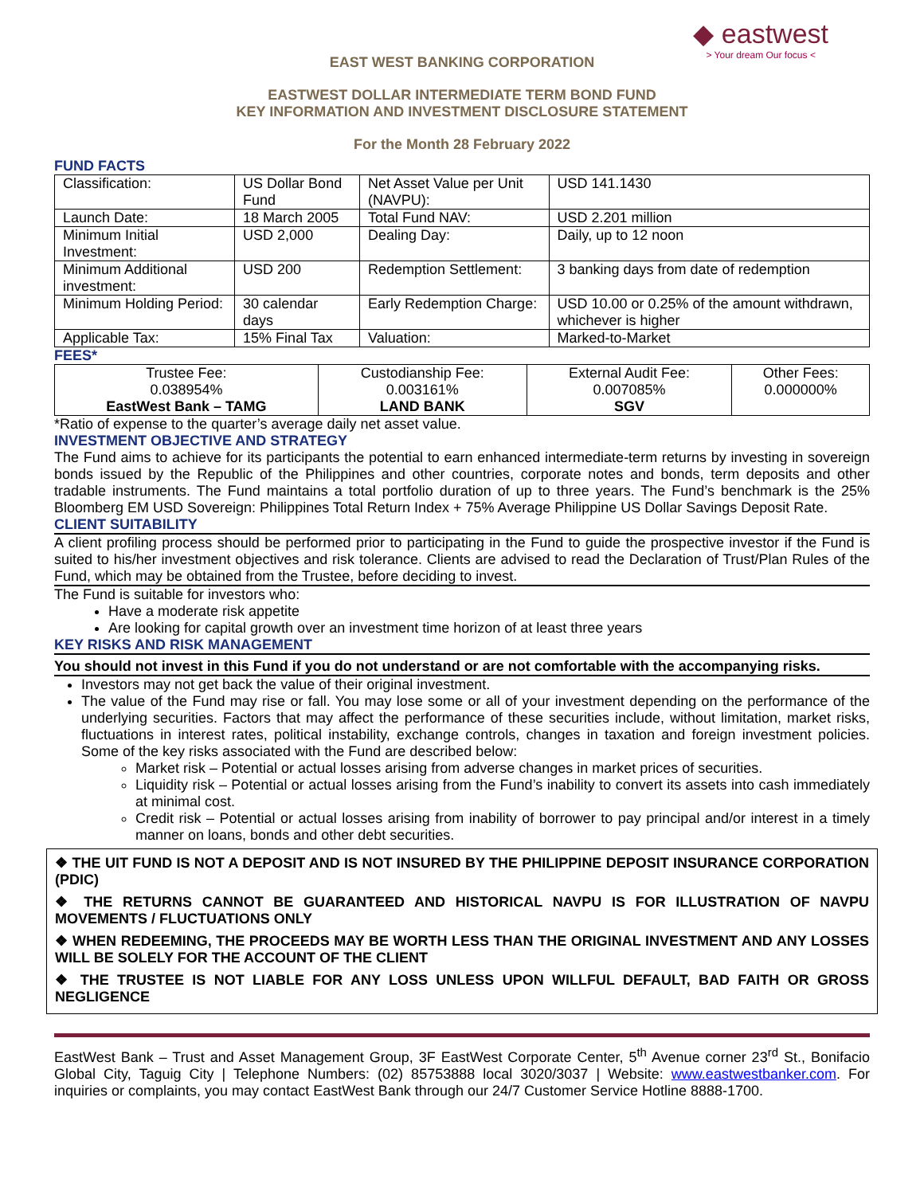◆ eastwest
> Your dream Our focus <
EAST WEST BANKING CORPORATION
EASTWEST DOLLAR INTERMEDIATE TERM BOND FUND
KEY INFORMATION AND INVESTMENT DISCLOSURE STATEMENT
For the Month 28 February 2022
FUND FACTS
| Classification: | US Dollar Bond Fund | Net Asset Value per Unit (NAVPU): | USD 141.1430 |
| Launch Date: | 18 March 2005 | Total Fund NAV: | USD 2.201 million |
| Minimum Initial Investment: | USD 2,000 | Dealing Day: | Daily, up to 12 noon |
| Minimum Additional investment: | USD 200 | Redemption Settlement: | 3 banking days from date of redemption |
| Minimum Holding Period: | 30 calendar days | Early Redemption Charge: | USD 10.00 or 0.25% of the amount withdrawn, whichever is higher |
| Applicable Tax: | 15% Final Tax | Valuation: | Marked-to-Market |
FEES*
| Trustee Fee: 0.038954% EastWest Bank – TAMG | Custodianship Fee: 0.003161% LAND BANK | External Audit Fee: 0.007085% SGV | Other Fees: 0.000000% |
*Ratio of expense to the quarter’s average daily net asset value.
INVESTMENT OBJECTIVE AND STRATEGY
The Fund aims to achieve for its participants the potential to earn enhanced intermediate-term returns by investing in sovereign bonds issued by the Republic of the Philippines and other countries, corporate notes and bonds, term deposits and other tradable instruments. The Fund maintains a total portfolio duration of up to three years. The Fund’s benchmark is the 25% Bloomberg EM USD Sovereign: Philippines Total Return Index + 75% Average Philippine US Dollar Savings Deposit Rate.
CLIENT SUITABILITY
A client profiling process should be performed prior to participating in the Fund to guide the prospective investor if the Fund is suited to his/her investment objectives and risk tolerance. Clients are advised to read the Declaration of Trust/Plan Rules of the Fund, which may be obtained from the Trustee, before deciding to invest.
The Fund is suitable for investors who:
Have a moderate risk appetite
Are looking for capital growth over an investment time horizon of at least three years
KEY RISKS AND RISK MANAGEMENT
You should not invest in this Fund if you do not understand or are not comfortable with the accompanying risks.
Investors may not get back the value of their original investment.
The value of the Fund may rise or fall. You may lose some or all of your investment depending on the performance of the underlying securities. Factors that may affect the performance of these securities include, without limitation, market risks, fluctuations in interest rates, political instability, exchange controls, changes in taxation and foreign investment policies. Some of the key risks associated with the Fund are described below:
Market risk – Potential or actual losses arising from adverse changes in market prices of securities.
Liquidity risk – Potential or actual losses arising from the Fund’s inability to convert its assets into cash immediately at minimal cost.
Credit risk – Potential or actual losses arising from inability of borrower to pay principal and/or interest in a timely manner on loans, bonds and other debt securities.
❖ THE UIT FUND IS NOT A DEPOSIT AND IS NOT INSURED BY THE PHILIPPINE DEPOSIT INSURANCE CORPORATION (PDIC)
❖ THE RETURNS CANNOT BE GUARANTEED AND HISTORICAL NAVPU IS FOR ILLUSTRATION OF NAVPU MOVEMENTS / FLUCTUATIONS ONLY
❖ WHEN REDEEMING, THE PROCEEDS MAY BE WORTH LESS THAN THE ORIGINAL INVESTMENT AND ANY LOSSES WILL BE SOLELY FOR THE ACCOUNT OF THE CLIENT
❖ THE TRUSTEE IS NOT LIABLE FOR ANY LOSS UNLESS UPON WILLFUL DEFAULT, BAD FAITH OR GROSS NEGLIGENCE
EastWest Bank – Trust and Asset Management Group, 3F EastWest Corporate Center, 5<sup>th</sup> Avenue corner 23<sup>rd</sup> St., Bonifacio Global City, Taguig City | Telephone Numbers: (02) 85753888 local 3020/3037 | Website: www.eastwestbanker.com. For inquiries or complaints, you may contact EastWest Bank through our 24/7 Customer Service Hotline 8888-1700.